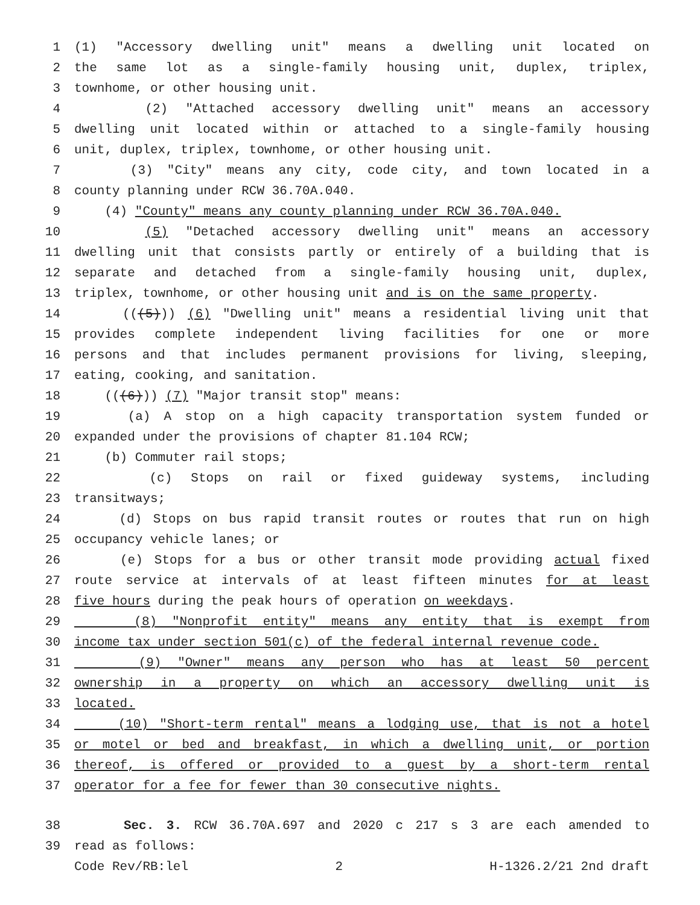1 (1) "Accessory dwelling unit" means a dwelling unit located on
2 the same lot as a single-family housing unit, duplex, triplex,
3 townhome, or other housing unit.
4 (2) "Attached accessory dwelling unit" means an accessory
5 dwelling unit located within or attached to a single-family housing
6 unit, duplex, triplex, townhome, or other housing unit.
7 (3) "City" means any city, code city, and town located in a
8 county planning under RCW 36.70A.040.
9 (4) "County" means any county planning under RCW 36.70A.040.
10 (5) "Detached accessory dwelling unit" means an accessory
11 dwelling unit that consists partly or entirely of a building that is
12 separate and detached from a single-family housing unit, duplex,
13 triplex, townhome, or other housing unit and is on the same property.
14 (((5))) (6) "Dwelling unit" means a residential living unit that
15 provides complete independent living facilities for one or more
16 persons and that includes permanent provisions for living, sleeping,
17 eating, cooking, and sanitation.
18 (((6))) (7) "Major transit stop" means:
19 (a) A stop on a high capacity transportation system funded or
20 expanded under the provisions of chapter 81.104 RCW;
21 (b) Commuter rail stops;
22 (c) Stops on rail or fixed guideway systems, including
23 transitways;
24 (d) Stops on bus rapid transit routes or routes that run on high
25 occupancy vehicle lanes; or
26 (e) Stops for a bus or other transit mode providing actual fixed
27 route service at intervals of at least fifteen minutes for at least
28 five hours during the peak hours of operation on weekdays.
29 (8) "Nonprofit entity" means any entity that is exempt from
30 income tax under section 501(c) of the federal internal revenue code.
31 (9) "Owner" means any person who has at least 50 percent
32 ownership in a property on which an accessory dwelling unit is
33 located.
34 (10) "Short-term rental" means a lodging use, that is not a hotel
35 or motel or bed and breakfast, in which a dwelling unit, or portion
36 thereof, is offered or provided to a guest by a short-term rental
37 operator for a fee for fewer than 30 consecutive nights.
38 Sec. 3. RCW 36.70A.697 and 2020 c 217 s 3 are each amended to
39 read as follows:
Code Rev/RB:lel 2 H-1326.2/21 2nd draft